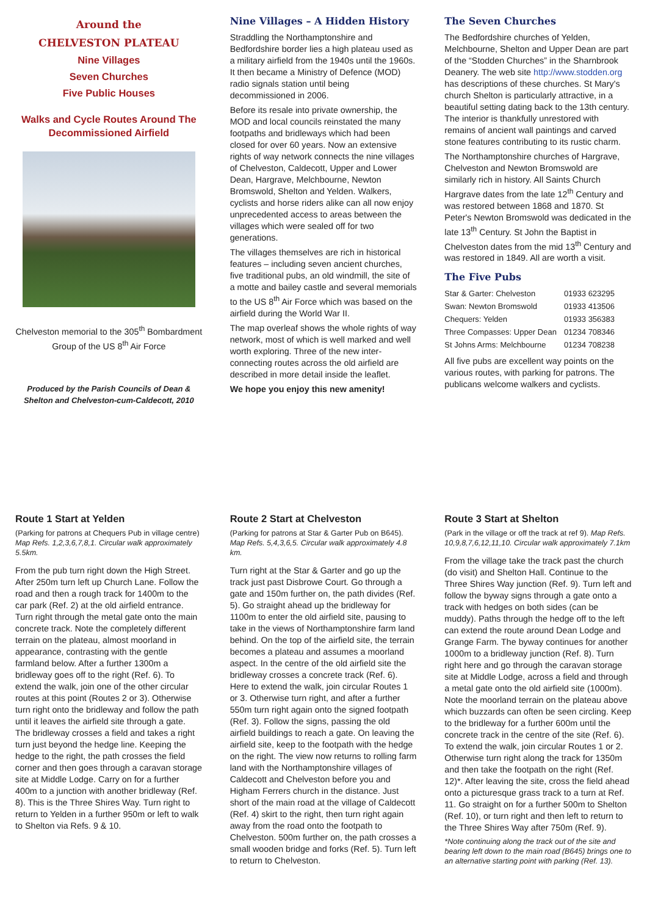Around the
CHELVESTON PLATEAU
Nine Villages
Seven Churches
Five Public Houses
Walks and Cycle Routes Around The Decommissioned Airfield
Chelveston memorial to the 305<sup>th</sup> Bombardment Group of the US 8<sup>th</sup> Air Force
Produced by the Parish Councils of Dean & Shelton and Chelveston-cum-Caldecott, 2010
Nine Villages – A Hidden History
Straddling the Northamptonshire and Bedfordshire border lies a high plateau used as a military airfield from the 1940s until the 1960s. It then became a Ministry of Defence (MOD) radio signals station until being decommissioned in 2006.
Before its resale into private ownership, the MOD and local councils reinstated the many footpaths and bridleways which had been closed for over 60 years. Now an extensive rights of way network connects the nine villages of Chelveston, Caldecott, Upper and Lower Dean, Hargrave, Melchbourne, Newton Bromswold, Shelton and Yelden. Walkers, cyclists and horse riders alike can all now enjoy unprecedented access to areas between the villages which were sealed off for two generations.
The villages themselves are rich in historical features – including seven ancient churches, five traditional pubs, an old windmill, the site of a motte and bailey castle and several memorials to the US 8<sup>th</sup> Air Force which was based on the airfield during the World War II.
The map overleaf shows the whole rights of way network, most of which is well marked and well worth exploring. Three of the new inter-connecting routes across the old airfield are described in more detail inside the leaflet.
We hope you enjoy this new amenity!
The Seven Churches
The Bedfordshire churches of Yelden, Melchbourne, Shelton and Upper Dean are part of the “Stodden Churches” in the Sharnbrook Deanery. The web site http://www.stodden.org has descriptions of these churches. St Mary's church Shelton is particularly attractive, in a beautiful setting dating back to the 13th century. The interior is thankfully unrestored with remains of ancient wall paintings and carved stone features contributing to its rustic charm.
The Northamptonshire churches of Hargrave, Chelveston and Newton Bromswold are similarly rich in history. All Saints Church Hargrave dates from the late 12<sup>th</sup> Century and was restored between 1868 and 1870. St Peter's Newton Bromswold was dedicated in the late 13<sup>th</sup> Century. St John the Baptist in Chelveston dates from the mid 13<sup>th</sup> Century and was restored in 1849. All are worth a visit.
The Five Pubs
| Star & Garter: Chelveston | 01933 623295 |
| Swan: Newton Bromswold | 01933 413506 |
| Chequers: Yelden | 01933 356383 |
| Three Compasses: Upper Dean | 01234 708346 |
| St Johns Arms: Melchbourne | 01234 708238 |
All five pubs are excellent way points on the various routes, with parking for patrons. The publicans welcome walkers and cyclists.
Route 1 Start at Yelden
(Parking for patrons at Chequers Pub in village centre) Map Refs. 1,2,3,6,7,8,1. Circular walk approximately 5.5km.
From the pub turn right down the High Street. After 250m turn left up Church Lane. Follow the road and then a rough track for 1400m to the car park (Ref. 2) at the old airfield entrance. Turn right through the metal gate onto the main concrete track. Note the completely different terrain on the plateau, almost moorland in appearance, contrasting with the gentle farmland below. After a further 1300m a bridleway goes off to the right (Ref. 6). To extend the walk, join one of the other circular routes at this point (Routes 2 or 3). Otherwise turn right onto the bridleway and follow the path until it leaves the airfield site through a gate. The bridleway crosses a field and takes a right turn just beyond the hedge line. Keeping the hedge to the right, the path crosses the field corner and then goes through a caravan storage site at Middle Lodge. Carry on for a further 400m to a junction with another bridleway (Ref. 8). This is the Three Shires Way. Turn right to return to Yelden in a further 950m or left to walk to Shelton via Refs. 9 & 10.
Route 2 Start at Chelveston
(Parking for patrons at Star & Garter Pub on B645). Map Refs. 5,4,3,6,5. Circular walk approximately 4.8 km.
Turn right at the Star & Garter and go up the track just past Disbrowe Court. Go through a gate and 150m further on, the path divides (Ref. 5). Go straight ahead up the bridleway for 1100m to enter the old airfield site, pausing to take in the views of Northamptonshire farm land behind. On the top of the airfield site, the terrain becomes a plateau and assumes a moorland aspect. In the centre of the old airfield site the bridleway crosses a concrete track (Ref. 6). Here to extend the walk, join circular Routes 1 or 3. Otherwise turn right, and after a further 550m turn right again onto the signed footpath (Ref. 3). Follow the signs, passing the old airfield buildings to reach a gate. On leaving the airfield site, keep to the footpath with the hedge on the right. The view now returns to rolling farm land with the Northamptonshire villages of Caldecott and Chelveston before you and Higham Ferrers church in the distance. Just short of the main road at the village of Caldecott (Ref. 4) skirt to the right, then turn right again away from the road onto the footpath to Chelveston. 500m further on, the path crosses a small wooden bridge and forks (Ref. 5). Turn left to return to Chelveston.
Route 3 Start at Shelton
(Park in the village or off the track at ref 9). Map Refs. 10,9,8,7,6,12,11,10. Circular walk approximately 7.1km
From the village take the track past the church (do visit) and Shelton Hall. Continue to the Three Shires Way junction (Ref. 9). Turn left and follow the byway signs through a gate onto a track with hedges on both sides (can be muddy). Paths through the hedge off to the left can extend the route around Dean Lodge and Grange Farm. The byway continues for another 1000m to a bridleway junction (Ref. 8). Turn right here and go through the caravan storage site at Middle Lodge, across a field and through a metal gate onto the old airfield site (1000m). Note the moorland terrain on the plateau above which buzzards can often be seen circling. Keep to the bridleway for a further 600m until the concrete track in the centre of the site (Ref. 6). To extend the walk, join circular Routes 1 or 2. Otherwise turn right along the track for 1350m and then take the footpath on the right (Ref. 12)*. After leaving the site, cross the field ahead onto a picturesque grass track to a turn at Ref. 11. Go straight on for a further 500m to Shelton (Ref. 10), or turn right and then left to return to the Three Shires Way after 750m (Ref. 9).
*Note continuing along the track out of the site and bearing left down to the main road (B645) brings one to an alternative starting point with parking (Ref. 13).